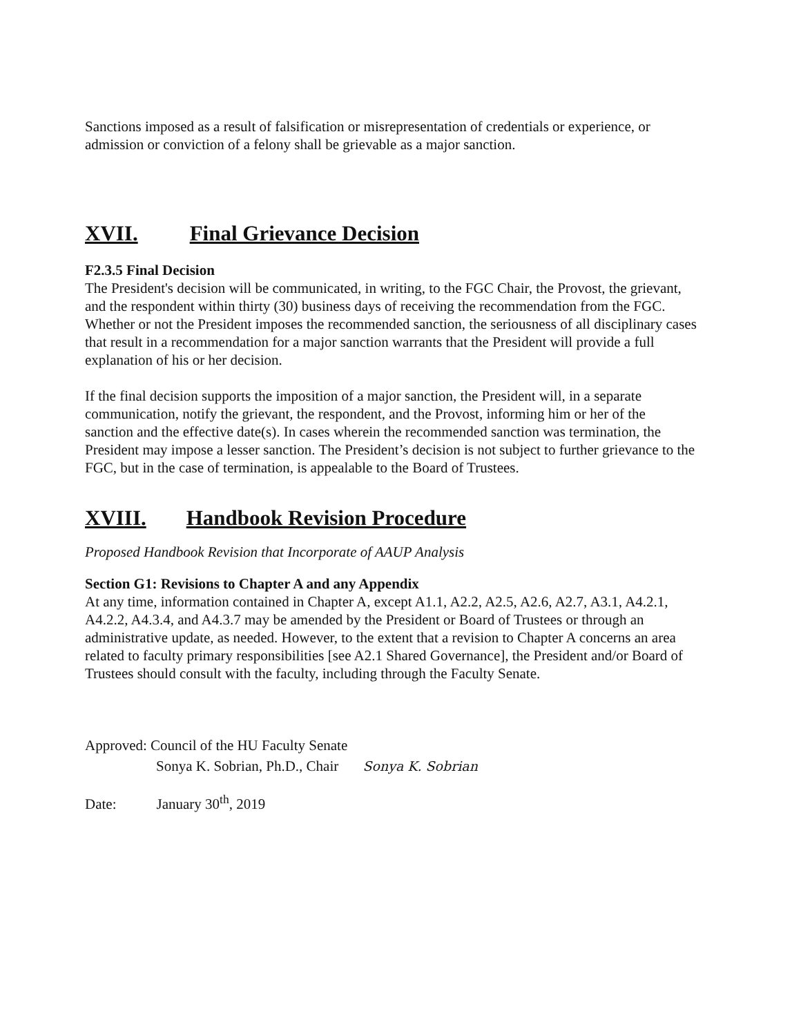Sanctions imposed as a result of falsification or misrepresentation of credentials or experience, or admission or conviction of a felony shall be grievable as a major sanction.
XVII. Final Grievance Decision
F2.3.5 Final Decision
The President's decision will be communicated, in writing, to the FGC Chair, the Provost, the grievant, and the respondent within thirty (30) business days of receiving the recommendation from the FGC. Whether or not the President imposes the recommended sanction, the seriousness of all disciplinary cases that result in a recommendation for a major sanction warrants that the President will provide a full explanation of his or her decision.
If the final decision supports the imposition of a major sanction, the President will, in a separate communication, notify the grievant, the respondent, and the Provost, informing him or her of the sanction and the effective date(s). In cases wherein the recommended sanction was termination, the President may impose a lesser sanction. The President’s decision is not subject to further grievance to the FGC, but in the case of termination, is appealable to the Board of Trustees.
XVIII. Handbook Revision Procedure
Proposed Handbook Revision that Incorporate of AAUP Analysis
Section G1: Revisions to Chapter A and any Appendix
At any time, information contained in Chapter A, except A1.1, A2.2, A2.5, A2.6, A2.7, A3.1, A4.2.1, A4.2.2, A4.3.4, and A4.3.7 may be amended by the President or Board of Trustees or through an administrative update, as needed. However, to the extent that a revision to Chapter A concerns an area related to faculty primary responsibilities [see A2.1 Shared Governance], the President and/or Board of Trustees should consult with the faculty, including through the Faculty Senate.
Approved: Council of the HU Faculty Senate
Sonya K. Sobrian, Ph.D., Chair Sonya K. Sobrian
Date: January 30<sup>th</sup>, 2019